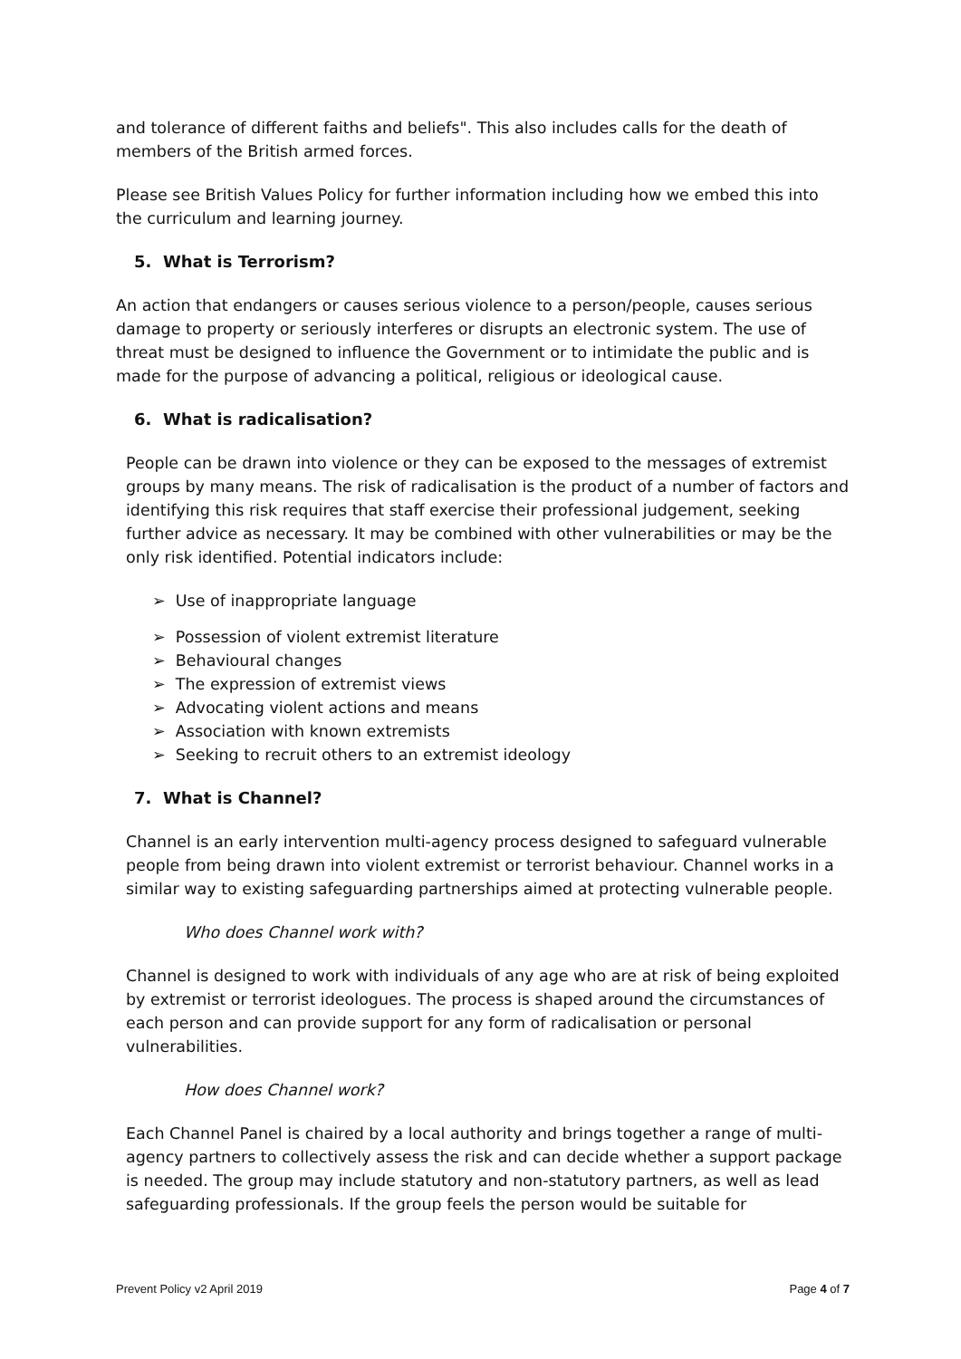and tolerance of different faiths and beliefs". This also includes calls for the death of members of the British armed forces.
Please see British Values Policy for further information including how we embed this into the curriculum and learning journey.
5. What is Terrorism?
An action that endangers or causes serious violence to a person/people, causes serious damage to property or seriously interferes or disrupts an electronic system. The use of threat must be designed to influence the Government or to intimidate the public and is made for the purpose of advancing a political, religious or ideological cause.
6. What is radicalisation?
People can be drawn into violence or they can be exposed to the messages of extremist groups by many means. The risk of radicalisation is the product of a number of factors and identifying this risk requires that staff exercise their professional judgement, seeking further advice as necessary. It may be combined with other vulnerabilities or may be the only risk identified. Potential indicators include:
➢ Use of inappropriate language
➢ Possession of violent extremist literature
➢ Behavioural changes
➢ The expression of extremist views
➢ Advocating violent actions and means
➢ Association with known extremists
➢ Seeking to recruit others to an extremist ideology
7. What is Channel?
Channel is an early intervention multi-agency process designed to safeguard vulnerable people from being drawn into violent extremist or terrorist behaviour. Channel works in a similar way to existing safeguarding partnerships aimed at protecting vulnerable people.
Who does Channel work with?
Channel is designed to work with individuals of any age who are at risk of being exploited by extremist or terrorist ideologues. The process is shaped around the circumstances of each person and can provide support for any form of radicalisation or personal vulnerabilities.
How does Channel work?
Each Channel Panel is chaired by a local authority and brings together a range of multi-agency partners to collectively assess the risk and can decide whether a support package is needed. The group may include statutory and non-statutory partners, as well as lead safeguarding professionals. If the group feels the person would be suitable for
Prevent Policy v2 April 2019 Page 4 of 7